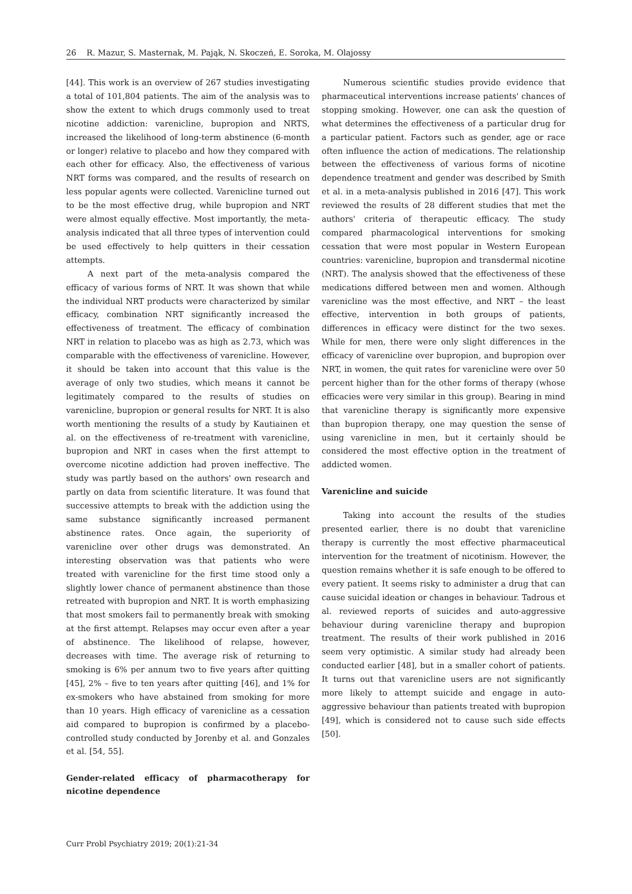26 R. Mazur, S. Masternak, M. Pająk, N. Skoczeń, E. Soroka, M. Olajossy
[44]. This work is an overview of 267 studies investigating a total of 101,804 patients. The aim of the analysis was to show the extent to which drugs commonly used to treat nicotine addiction: varenicline, bupropion and NRTS, increased the likelihood of long-term abstinence (6-month or longer) relative to placebo and how they compared with each other for efficacy. Also, the effectiveness of various NRT forms was compared, and the results of research on less popular agents were collected. Varenicline turned out to be the most effective drug, while bupropion and NRT were almost equally effective. Most importantly, the meta-analysis indicated that all three types of intervention could be used effectively to help quitters in their cessation attempts.
A next part of the meta-analysis compared the efficacy of various forms of NRT. It was shown that while the individual NRT products were characterized by similar efficacy, combination NRT significantly increased the effectiveness of treatment. The efficacy of combination NRT in relation to placebo was as high as 2.73, which was comparable with the effectiveness of varenicline. However, it should be taken into account that this value is the average of only two studies, which means it cannot be legitimately compared to the results of studies on varenicline, bupropion or general results for NRT. It is also worth mentioning the results of a study by Kautiainen et al. on the effectiveness of re-treatment with varenicline, bupropion and NRT in cases when the first attempt to overcome nicotine addiction had proven ineffective. The study was partly based on the authors' own research and partly on data from scientific literature. It was found that successive attempts to break with the addiction using the same substance significantly increased permanent abstinence rates. Once again, the superiority of varenicline over other drugs was demonstrated. An interesting observation was that patients who were treated with varenicline for the first time stood only a slightly lower chance of permanent abstinence than those retreated with bupropion and NRT. It is worth emphasizing that most smokers fail to permanently break with smoking at the first attempt. Relapses may occur even after a year of abstinence. The likelihood of relapse, however, decreases with time. The average risk of returning to smoking is 6% per annum two to five years after quitting [45], 2% – five to ten years after quitting [46], and 1% for ex-smokers who have abstained from smoking for more than 10 years. High efficacy of varenicline as a cessation aid compared to bupropion is confirmed by a placebo-controlled study conducted by Jorenby et al. and Gonzales et al. [54, 55].
Gender-related efficacy of pharmacotherapy for nicotine dependence
Numerous scientific studies provide evidence that pharmaceutical interventions increase patients' chances of stopping smoking. However, one can ask the question of what determines the effectiveness of a particular drug for a particular patient. Factors such as gender, age or race often influence the action of medications. The relationship between the effectiveness of various forms of nicotine dependence treatment and gender was described by Smith et al. in a meta-analysis published in 2016 [47]. This work reviewed the results of 28 different studies that met the authors' criteria of therapeutic efficacy. The study compared pharmacological interventions for smoking cessation that were most popular in Western European countries: varenicline, bupropion and transdermal nicotine (NRT). The analysis showed that the effectiveness of these medications differed between men and women. Although varenicline was the most effective, and NRT – the least effective, intervention in both groups of patients, differences in efficacy were distinct for the two sexes. While for men, there were only slight differences in the efficacy of varenicline over bupropion, and bupropion over NRT, in women, the quit rates for varenicline were over 50 percent higher than for the other forms of therapy (whose efficacies were very similar in this group). Bearing in mind that varenicline therapy is significantly more expensive than bupropion therapy, one may question the sense of using varenicline in men, but it certainly should be considered the most effective option in the treatment of addicted women.
Varenicline and suicide
Taking into account the results of the studies presented earlier, there is no doubt that varenicline therapy is currently the most effective pharmaceutical intervention for the treatment of nicotinism. However, the question remains whether it is safe enough to be offered to every patient. It seems risky to administer a drug that can cause suicidal ideation or changes in behaviour. Tadrous et al. reviewed reports of suicides and auto-aggressive behaviour during varenicline therapy and bupropion treatment. The results of their work published in 2016 seem very optimistic. A similar study had already been conducted earlier [48], but in a smaller cohort of patients. It turns out that varenicline users are not significantly more likely to attempt suicide and engage in auto-aggressive behaviour than patients treated with bupropion [49], which is considered not to cause such side effects [50].
Curr Probl Psychiatry 2019; 20(1):21-34